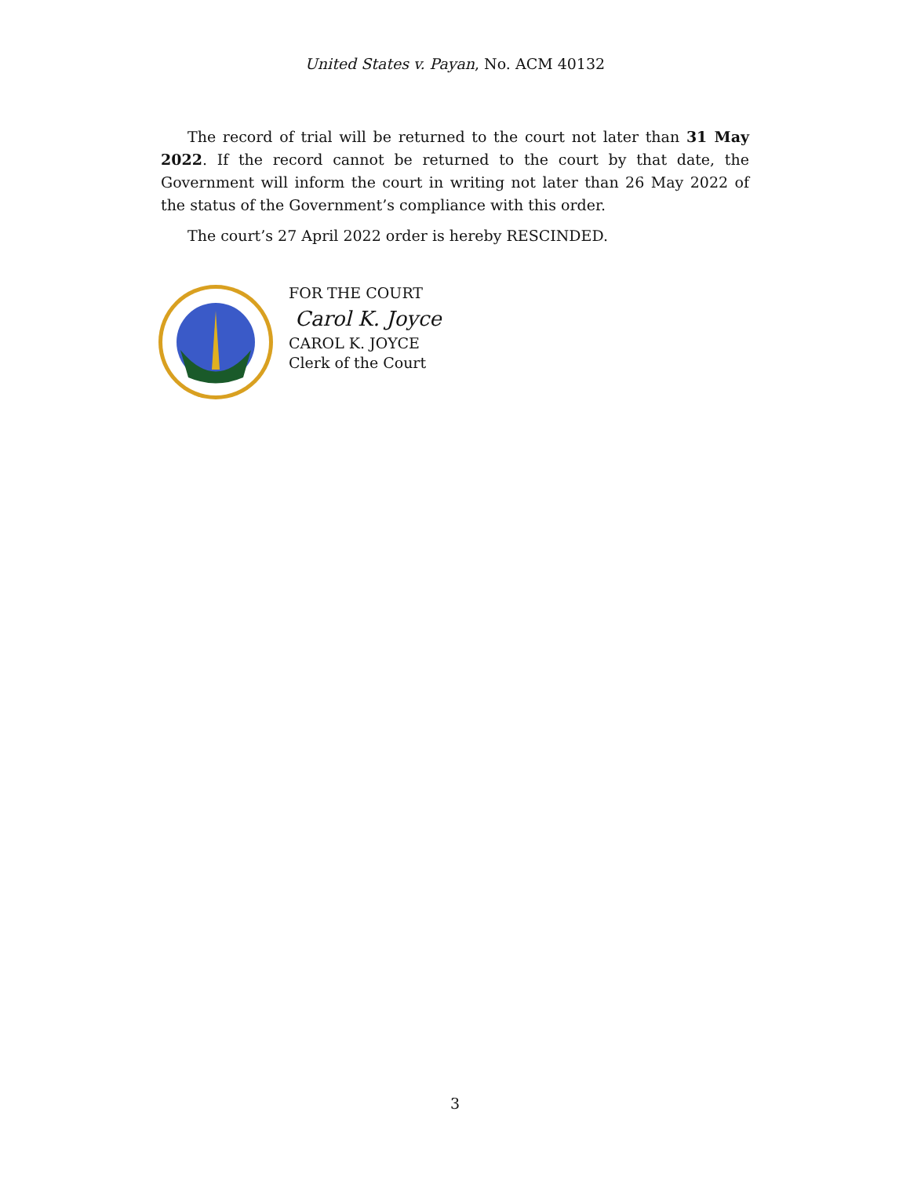United States v. Payan, No. ACM 40132
The record of trial will be returned to the court not later than 31 May 2022. If the record cannot be returned to the court by that date, the Government will inform the court in writing not later than 26 May 2022 of the status of the Government’s compliance with this order.
The court’s 27 April 2022 order is hereby RESCINDED.
FOR THE COURT
Carol K. Joyce
CAROL K. JOYCE
Clerk of the Court
3